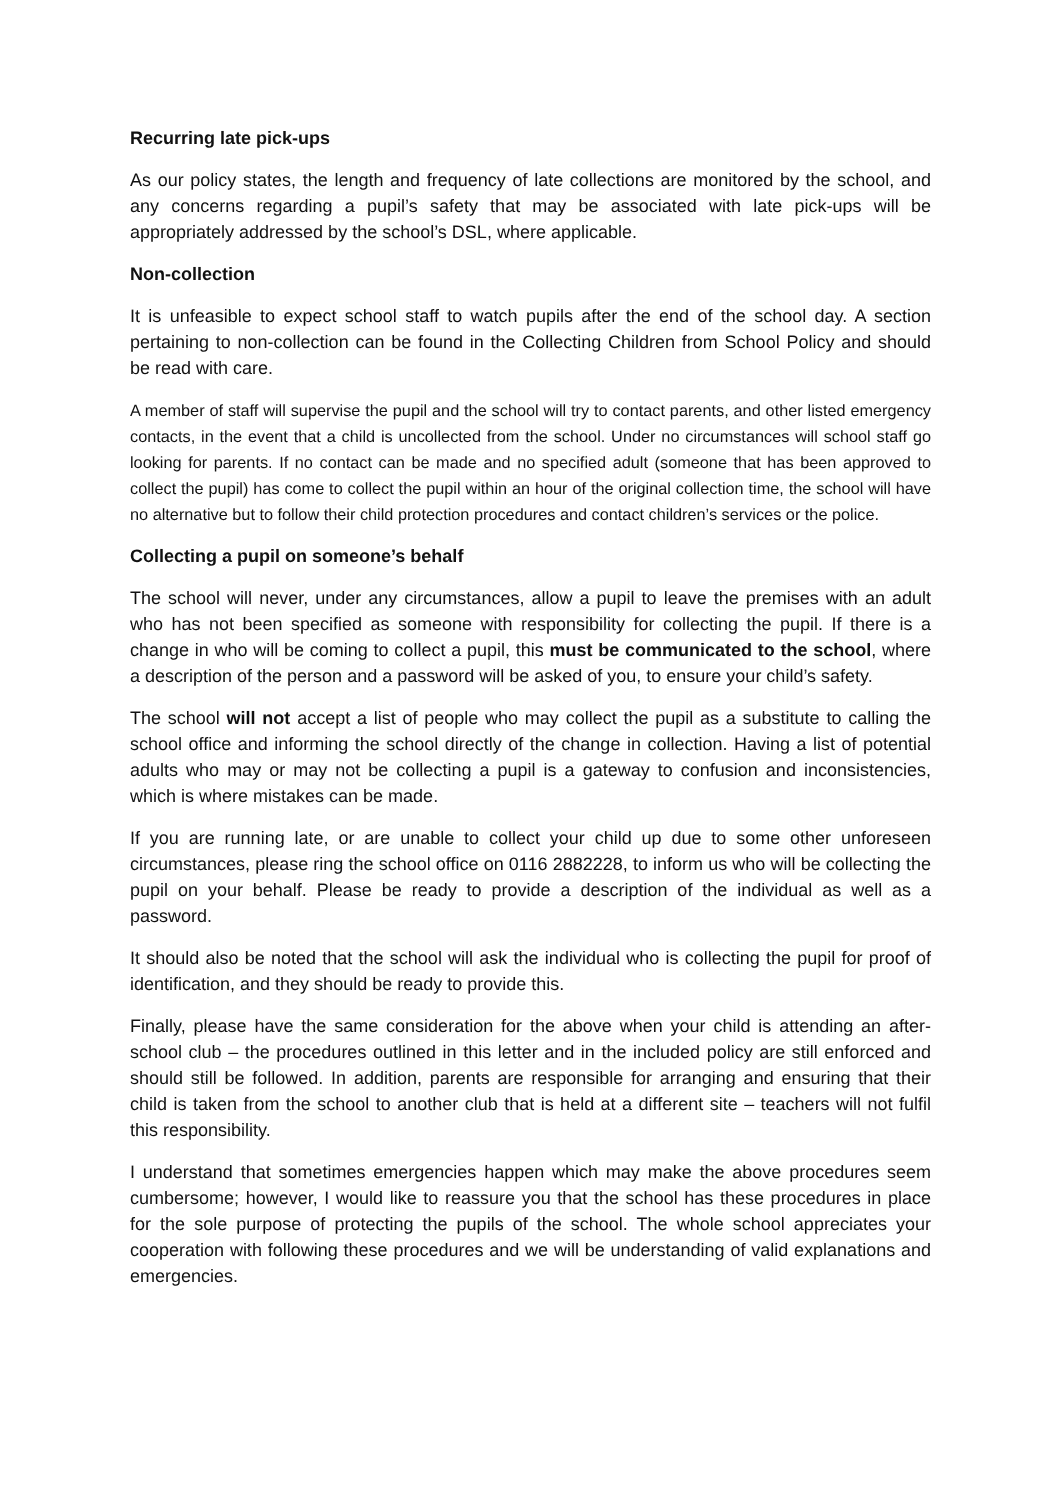Recurring late pick-ups
As our policy states, the length and frequency of late collections are monitored by the school, and any concerns regarding a pupil’s safety that may be associated with late pick-ups will be appropriately addressed by the school’s DSL, where applicable.
Non-collection
It is unfeasible to expect school staff to watch pupils after the end of the school day. A section pertaining to non-collection can be found in the Collecting Children from School Policy and should be read with care.
A member of staff will supervise the pupil and the school will try to contact parents, and other listed emergency contacts, in the event that a child is uncollected from the school. Under no circumstances will school staff go looking for parents. If no contact can be made and no specified adult (someone that has been approved to collect the pupil) has come to collect the pupil within an hour of the original collection time, the school will have no alternative but to follow their child protection procedures and contact children’s services or the police.
Collecting a pupil on someone’s behalf
The school will never, under any circumstances, allow a pupil to leave the premises with an adult who has not been specified as someone with responsibility for collecting the pupil. If there is a change in who will be coming to collect a pupil, this must be communicated to the school, where a description of the person and a password will be asked of you, to ensure your child’s safety.
The school will not accept a list of people who may collect the pupil as a substitute to calling the school office and informing the school directly of the change in collection. Having a list of potential adults who may or may not be collecting a pupil is a gateway to confusion and inconsistencies, which is where mistakes can be made.
If you are running late, or are unable to collect your child up due to some other unforeseen circumstances, please ring the school office on 0116 2882228, to inform us who will be collecting the pupil on your behalf. Please be ready to provide a description of the individual as well as a password.
It should also be noted that the school will ask the individual who is collecting the pupil for proof of identification, and they should be ready to provide this.
Finally, please have the same consideration for the above when your child is attending an after-school club – the procedures outlined in this letter and in the included policy are still enforced and should still be followed. In addition, parents are responsible for arranging and ensuring that their child is taken from the school to another club that is held at a different site – teachers will not fulfil this responsibility.
I understand that sometimes emergencies happen which may make the above procedures seem cumbersome; however, I would like to reassure you that the school has these procedures in place for the sole purpose of protecting the pupils of the school. The whole school appreciates your cooperation with following these procedures and we will be understanding of valid explanations and emergencies.